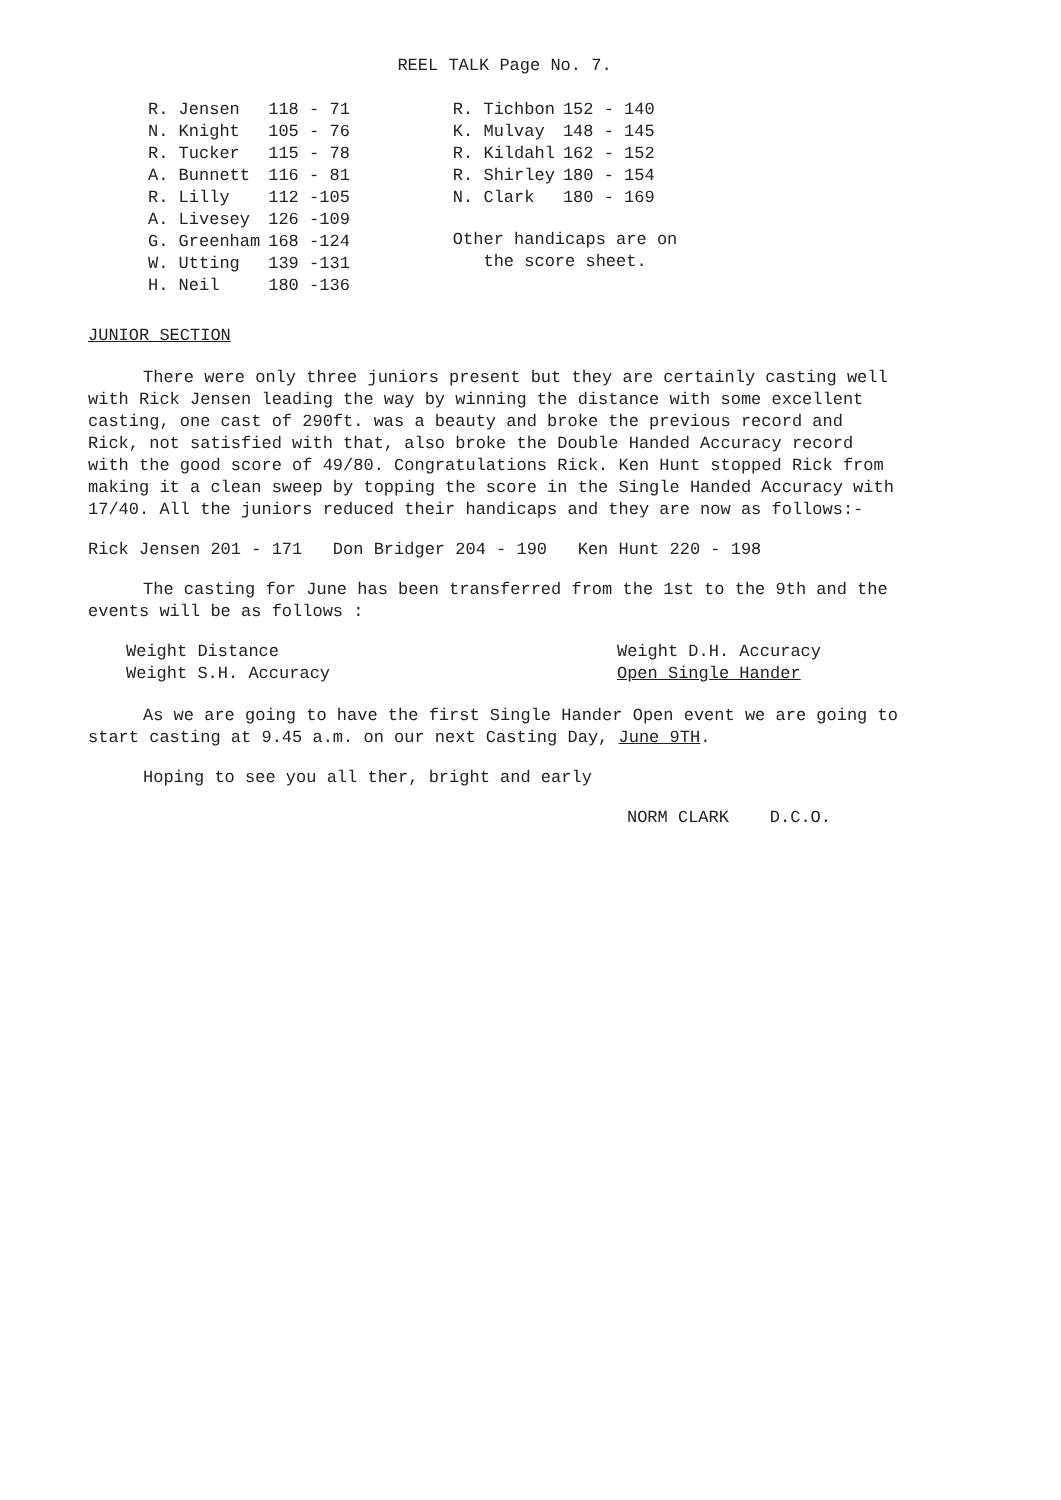REEL TALK Page No. 7.
| R. Jensen | 118 - 71 |
| N. Knight | 105 - 76 |
| R. Tucker | 115 - 78 |
| A. Bunnett | 116 - 81 |
| R. Lilly | 112 -105 |
| A. Livesey | 126 -109 |
| G. Greenham | 168 -124 |
| W. Utting | 139 -131 |
| H. Neil | 180 -136 |
| R. Tichbon | 152 - 140 |
| K. Mulvay | 148 - 145 |
| R. Kildahl | 162 - 152 |
| R. Shirley | 180 - 154 |
| N. Clark | 180 - 169 |
Other handicaps are on
the score sheet.
JUNIOR SECTION
There were only three juniors present but they are certainly casting well with Rick Jensen leading the way by winning the distance with some excellent casting, one cast of 290ft. was a beauty and broke the previous record and Rick, not satisfied with that, also broke the Double Handed Accuracy record with the good score of 49/80. Congratulations Rick. Ken Hunt stopped Rick from making it a clean sweep by topping the score in the Single Handed Accuracy with 17/40. All the juniors reduced their handicaps and they are now as follows:-
Rick Jensen 201 - 171 Don Bridger 204 - 190 Ken Hunt 220 - 198
The casting for June has been transferred from the 1st to the 9th and the events will be as follows :
Weight Distance
Weight S.H. Accuracy
Weight D.H. Accuracy
Open Single Hander
As we are going to have the first Single Hander Open event we are going to start casting at 9.45 a.m. on our next Casting Day, June 9TH.
Hoping to see you all ther, bright and early
NORM CLARK D.C.O.